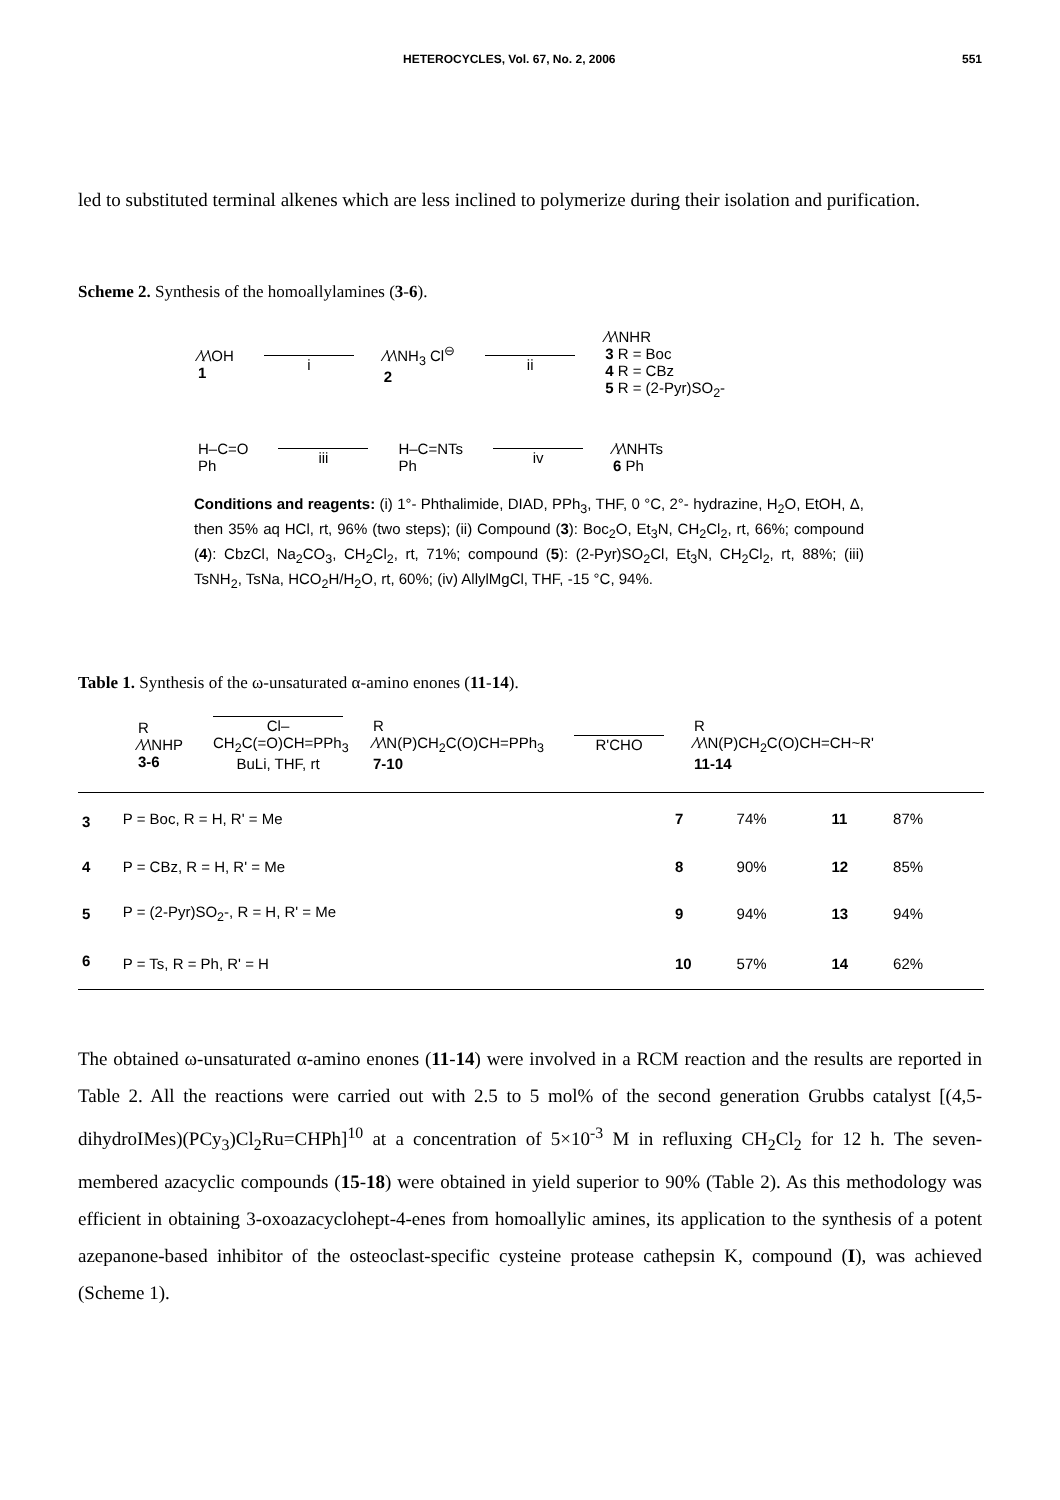HETEROCYCLES, Vol. 67, No. 2, 2006 551
led to substituted terminal alkenes which are less inclined to polymerize during their isolation and purification.
Scheme 2. Synthesis of the homoallylamines (3-6).
⁄\⁄\OH
1
i
⁄\⁄\NH<sub>3</sub> Cl<sup>⊖</sup>
2
ii
⁄\⁄\NHR
3 R = Boc
4 R = CBz
5 R = (2-Pyr)SO<sub>2</sub>-
H‒C=O
Ph
iii
H‒C=NTs
Ph
iv
⁄\⁄\NHTs
6 Ph
Conditions and reagents: (i) 1°- Phthalimide, DIAD, PPh<sub>3</sub>, THF, 0 °C, 2°- hydrazine, H<sub>2</sub>O, EtOH, Δ, then 35% aq HCl, rt, 96% (two steps); (ii) Compound (3): Boc<sub>2</sub>O, Et<sub>3</sub>N, CH<sub>2</sub>Cl<sub>2</sub>, rt, 66%; compound (4): CbzCl, Na<sub>2</sub>CO<sub>3</sub>, CH<sub>2</sub>Cl<sub>2</sub>, rt, 71%; compound (5): (2-Pyr)SO<sub>2</sub>Cl, Et<sub>3</sub>N, CH<sub>2</sub>Cl<sub>2</sub>, rt, 88%; (iii) TsNH<sub>2</sub>, TsNa, HCO<sub>2</sub>H/H<sub>2</sub>O, rt, 60%; (iv) AllylMgCl, THF, -15 °C, 94%.
Table 1. Synthesis of the ω-unsaturated α-amino enones (11-14).
R
⁄\⁄\NHP
3-6
Cl‒CH<sub>2</sub>C(=O)CH=PPh<sub>3</sub>
BuLi, THF, rt
R
⁄\⁄\N(P)CH<sub>2</sub>C(O)CH=PPh<sub>3</sub>
7-10
R'CHO
R
⁄\⁄\N(P)CH<sub>2</sub>C(O)CH=CH~R'
11-14
| 3 | P = Boc, R = H, R' = Me | 7 | 74% | 11 | 87% |
| 4 | P = CBz, R = H, R' = Me | 8 | 90% | 12 | 85% |
| 5 | P = (2-Pyr)SO<sub>2</sub>-, R = H, R' = Me | 9 | 94% | 13 | 94% |
| 6 | P = Ts, R = Ph, R' = H | 10 | 57% | 14 | 62% |
The obtained ω-unsaturated α-amino enones (11-14) were involved in a RCM reaction and the results are reported in Table 2. All the reactions were carried out with 2.5 to 5 mol% of the second generation Grubbs catalyst [(4,5-dihydroIMes)(PCy<sub>3</sub>)Cl<sub>2</sub>Ru=CHPh]<sup>10</sup> at a concentration of 5×10<sup>-3</sup> M in refluxing CH<sub>2</sub>Cl<sub>2</sub> for 12 h. The seven-membered azacyclic compounds (15-18) were obtained in yield superior to 90% (Table 2). As this methodology was efficient in obtaining 3-oxoazacyclohept-4-enes from homoallylic amines, its application to the synthesis of a potent azepanone-based inhibitor of the osteoclast-specific cysteine protease cathepsin K, compound (I), was achieved (Scheme 1).